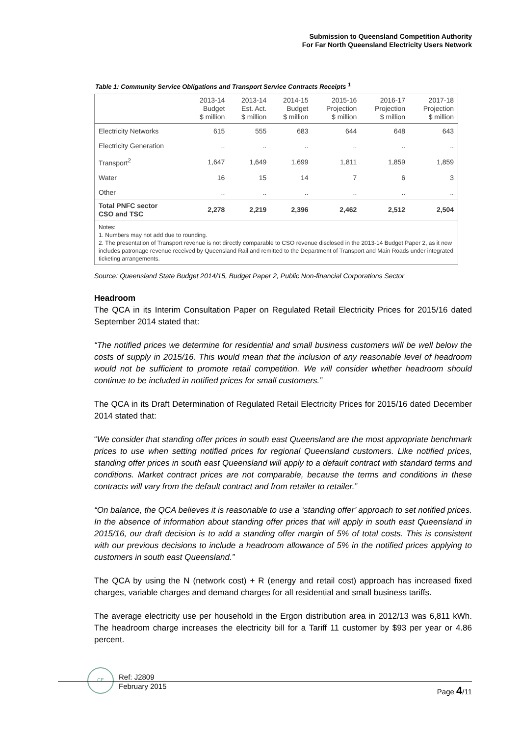Submission to Queensland Competition Authority
For Far North Queensland Electricity Users Network
Table 1: Community Service Obligations and Transport Service Contracts Receipts <sup>1</sup>
| | 2013-14 Budget $ million | 2013-14 Est. Act. $ million | 2014-15 Budget $ million | 2015-16 Projection $ million | 2016-17 Projection $ million | 2017-18 Projection $ million |
| --- | --- | --- | --- | --- | --- | --- |
| Electricity Networks | 615 | 555 | 683 | 644 | 648 | 643 |
| Electricity Generation | .. | .. | .. | .. | .. | .. |
| Transport<sup>2</sup> | 1,647 | 1,649 | 1,699 | 1,811 | 1,859 | 1,859 |
| Water | 16 | 15 | 14 | 7 | 6 | 3 |
| Other | .. | .. | .. | .. | .. | .. |
| Total PNFC sector CSO and TSC | 2,278 | 2,219 | 2,396 | 2,462 | 2,512 | 2,504 |
Notes:
1. Numbers may not add due to rounding.
2. The presentation of Transport revenue is not directly comparable to CSO revenue disclosed in the 2013-14 Budget Paper 2, as it now includes patronage revenue received by Queensland Rail and remitted to the Department of Transport and Main Roads under integrated ticketing arrangements.
Source: Queensland State Budget 2014/15, Budget Paper 2, Public Non-financial Corporations Sector
Headroom
The QCA in its Interim Consultation Paper on Regulated Retail Electricity Prices for 2015/16 dated September 2014 stated that:
“The notified prices we determine for residential and small business customers will be well below the costs of supply in 2015/16. This would mean that the inclusion of any reasonable level of headroom would not be sufficient to promote retail competition. We will consider whether headroom should continue to be included in notified prices for small customers.”
The QCA in its Draft Determination of Regulated Retail Electricity Prices for 2015/16 dated December 2014 stated that:
“We consider that standing offer prices in south east Queensland are the most appropriate benchmark prices to use when setting notified prices for regional Queensland customers. Like notified prices, standing offer prices in south east Queensland will apply to a default contract with standard terms and conditions. Market contract prices are not comparable, because the terms and conditions in these contracts will vary from the default contract and from retailer to retailer.”
“On balance, the QCA believes it is reasonable to use a ‘standing offer’ approach to set notified prices. In the absence of information about standing offer prices that will apply in south east Queensland in 2015/16, our draft decision is to add a standing offer margin of 5% of total costs. This is consistent with our previous decisions to include a headroom allowance of 5% in the notified prices applying to customers in south east Queensland.”
The QCA by using the N (network cost) + R (energy and retail cost) approach has increased fixed charges, variable charges and demand charges for all residential and small business tariffs.
The average electricity use per household in the Ergon distribution area in 2012/13 was 6,811 kWh. The headroom charge increases the electricity bill for a Tariff 11 customer by $93 per year or 4.86 percent.
CE
Ref: J2809
February 2015
Page 4/11